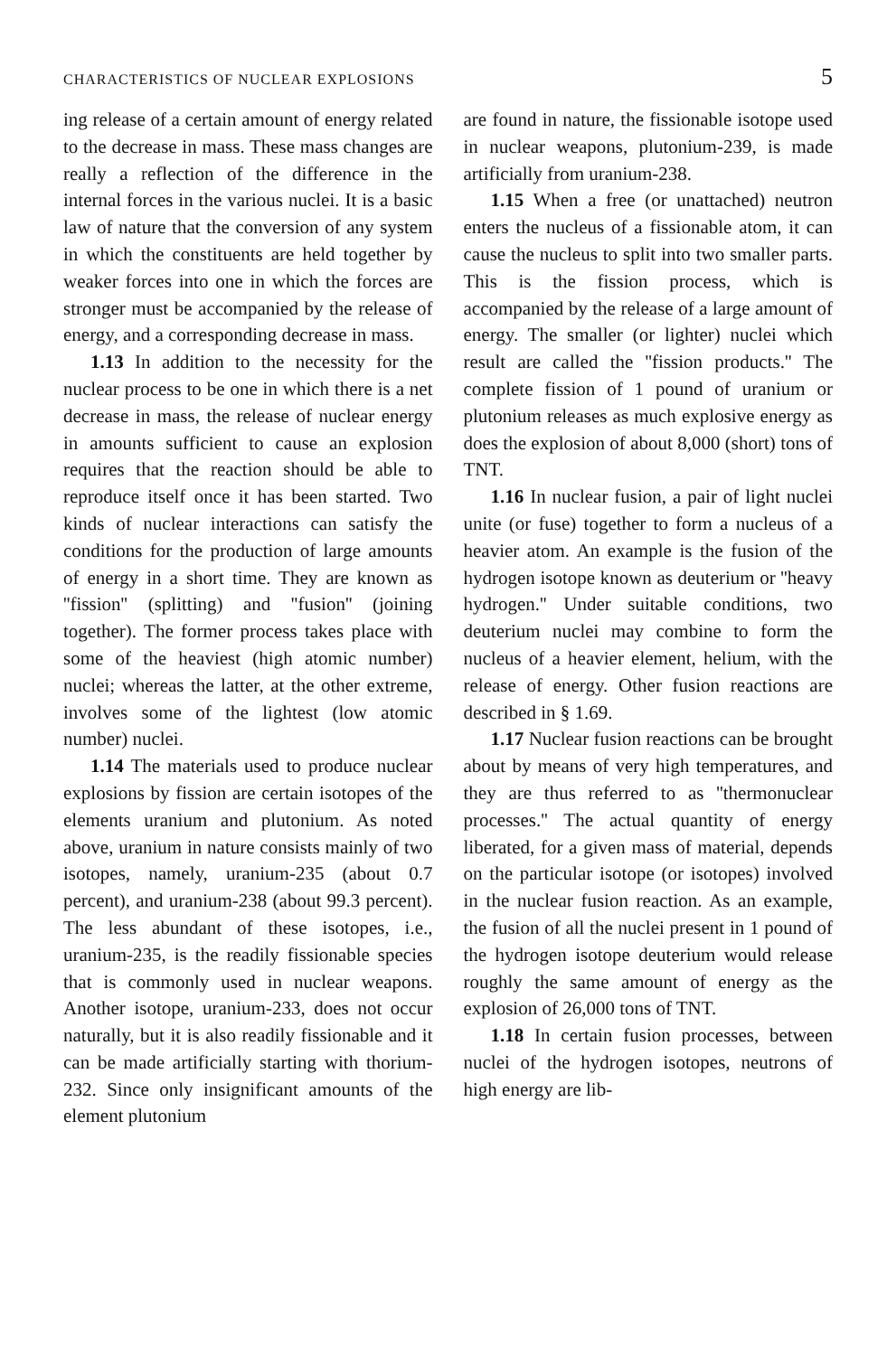CHARACTERISTICS OF NUCLEAR EXPLOSIONS 5
ing release of a certain amount of energy related to the decrease in mass. These mass changes are really a reflection of the difference in the internal forces in the various nuclei. It is a basic law of nature that the conversion of any system in which the constituents are held together by weaker forces into one in which the forces are stronger must be accompanied by the release of energy, and a corresponding decrease in mass.
1.13 In addition to the necessity for the nuclear process to be one in which there is a net decrease in mass, the release of nuclear energy in amounts sufficient to cause an explosion requires that the reaction should be able to reproduce itself once it has been started. Two kinds of nuclear interactions can satisfy the conditions for the production of large amounts of energy in a short time. They are known as ''fission'' (splitting) and ''fusion'' (joining together). The former process takes place with some of the heaviest (high atomic number) nuclei; whereas the latter, at the other extreme, involves some of the lightest (low atomic number) nuclei.
1.14 The materials used to produce nuclear explosions by fission are certain isotopes of the elements uranium and plutonium. As noted above, uranium in nature consists mainly of two isotopes, namely, uranium-235 (about 0.7 percent), and uranium-238 (about 99.3 percent). The less abundant of these isotopes, i.e., uranium-235, is the readily fissionable species that is commonly used in nuclear weapons. Another isotope, uranium-233, does not occur naturally, but it is also readily fissionable and it can be made artificially starting with thorium-232. Since only insignificant amounts of the element plutonium
are found in nature, the fissionable isotope used in nuclear weapons, plutonium-239, is made artificially from uranium-238.
1.15 When a free (or unattached) neutron enters the nucleus of a fissionable atom, it can cause the nucleus to split into two smaller parts. This is the fission process, which is accompanied by the release of a large amount of energy. The smaller (or lighter) nuclei which result are called the ''fission products.'' The complete fission of 1 pound of uranium or plutonium releases as much explosive energy as does the explosion of about 8,000 (short) tons of TNT.
1.16 In nuclear fusion, a pair of light nuclei unite (or fuse) together to form a nucleus of a heavier atom. An example is the fusion of the hydrogen isotope known as deuterium or ''heavy hydrogen.'' Under suitable conditions, two deuterium nuclei may combine to form the nucleus of a heavier element, helium, with the release of energy. Other fusion reactions are described in § 1.69.
1.17 Nuclear fusion reactions can be brought about by means of very high temperatures, and they are thus referred to as ''thermonuclear processes.'' The actual quantity of energy liberated, for a given mass of material, depends on the particular isotope (or isotopes) involved in the nuclear fusion reaction. As an example, the fusion of all the nuclei present in 1 pound of the hydrogen isotope deuterium would release roughly the same amount of energy as the explosion of 26,000 tons of TNT.
1.18 In certain fusion processes, between nuclei of the hydrogen isotopes, neutrons of high energy are lib-